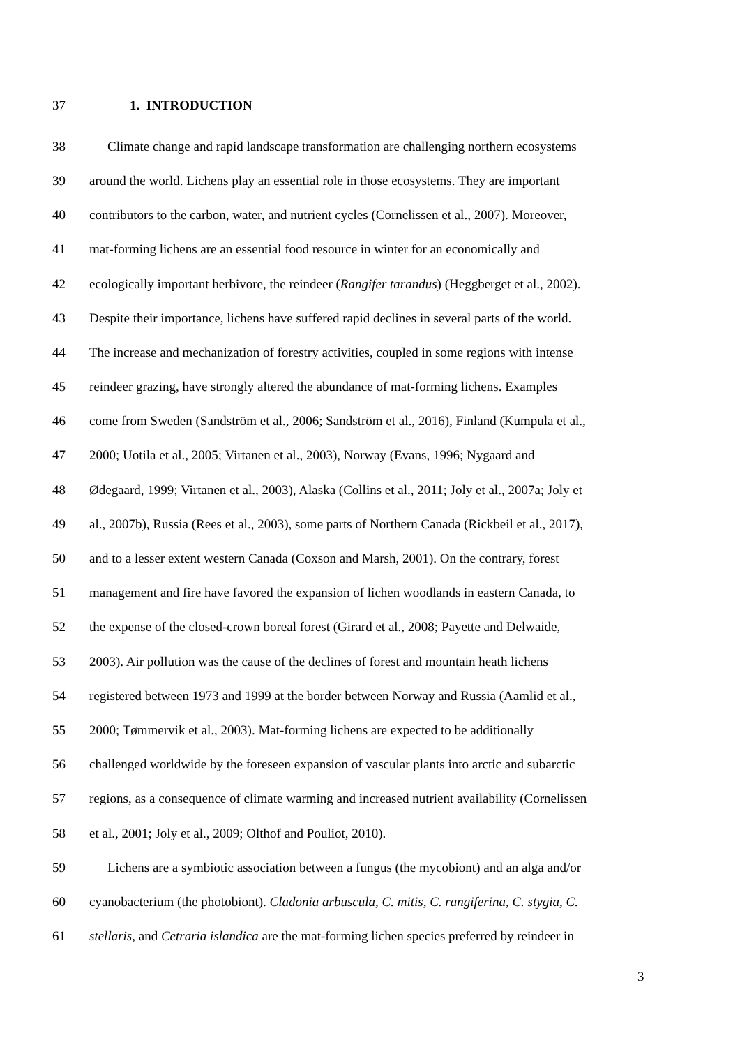37 1. INTRODUCTION
38 Climate change and rapid landscape transformation are challenging northern ecosystems
39 around the world. Lichens play an essential role in those ecosystems. They are important
40 contributors to the carbon, water, and nutrient cycles (Cornelissen et al., 2007). Moreover,
41 mat-forming lichens are an essential food resource in winter for an economically and
42 ecologically important herbivore, the reindeer (Rangifer tarandus) (Heggberget et al., 2002).
43 Despite their importance, lichens have suffered rapid declines in several parts of the world.
44 The increase and mechanization of forestry activities, coupled in some regions with intense
45 reindeer grazing, have strongly altered the abundance of mat-forming lichens. Examples
46 come from Sweden (Sandström et al., 2006; Sandström et al., 2016), Finland (Kumpula et al.,
47 2000; Uotila et al., 2005; Virtanen et al., 2003), Norway (Evans, 1996; Nygaard and
48 Ødegaard, 1999; Virtanen et al., 2003), Alaska (Collins et al., 2011; Joly et al., 2007a; Joly et
49 al., 2007b), Russia (Rees et al., 2003), some parts of Northern Canada (Rickbeil et al., 2017),
50 and to a lesser extent western Canada (Coxson and Marsh, 2001). On the contrary, forest
51 management and fire have favored the expansion of lichen woodlands in eastern Canada, to
52 the expense of the closed-crown boreal forest (Girard et al., 2008; Payette and Delwaide,
53 2003). Air pollution was the cause of the declines of forest and mountain heath lichens
54 registered between 1973 and 1999 at the border between Norway and Russia (Aamlid et al.,
55 2000; Tømmervik et al., 2003). Mat-forming lichens are expected to be additionally
56 challenged worldwide by the foreseen expansion of vascular plants into arctic and subarctic
57 regions, as a consequence of climate warming and increased nutrient availability (Cornelissen
58 et al., 2001; Joly et al., 2009; Olthof and Pouliot, 2010).
59 Lichens are a symbiotic association between a fungus (the mycobiont) and an alga and/or
60 cyanobacterium (the photobiont). Cladonia arbuscula, C. mitis, C. rangiferina, C. stygia, C.
61 stellaris, and Cetraria islandica are the mat-forming lichen species preferred by reindeer in
3